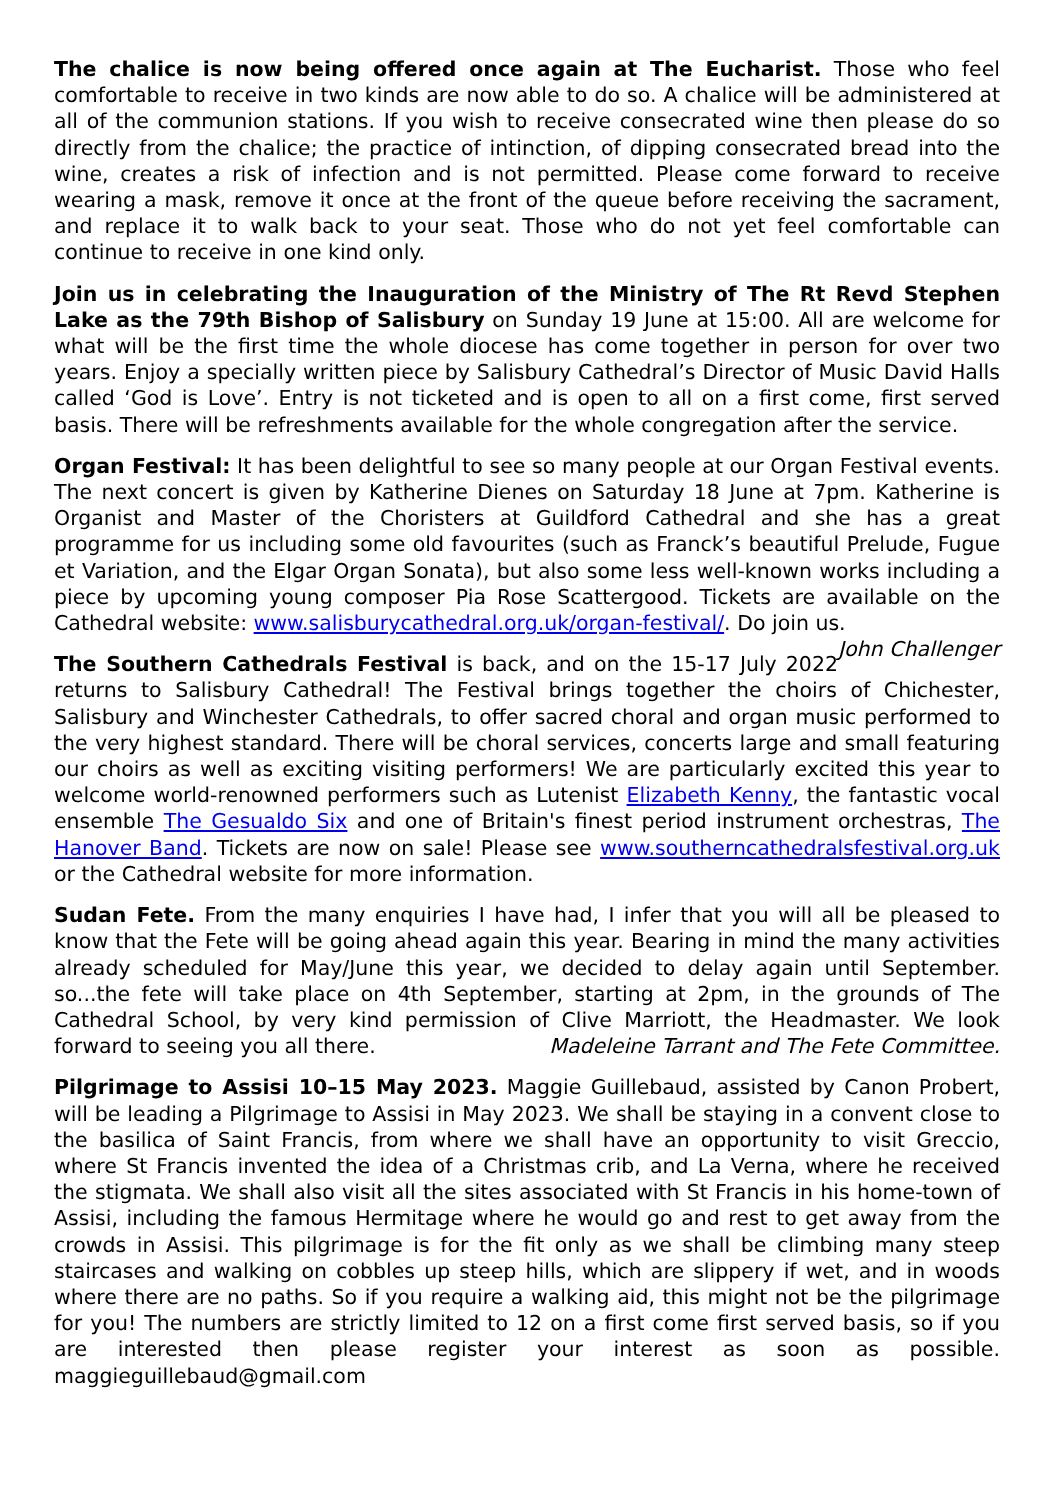The chalice is now being offered once again at The Eucharist. Those who feel comfortable to receive in two kinds are now able to do so. A chalice will be administered at all of the communion stations. If you wish to receive consecrated wine then please do so directly from the chalice; the practice of intinction, of dipping consecrated bread into the wine, creates a risk of infection and is not permitted. Please come forward to receive wearing a mask, remove it once at the front of the queue before receiving the sacrament, and replace it to walk back to your seat. Those who do not yet feel comfortable can continue to receive in one kind only.
Join us in celebrating the Inauguration of the Ministry of The Rt Revd Stephen Lake as the 79th Bishop of Salisbury on Sunday 19 June at 15:00. All are welcome for what will be the first time the whole diocese has come together in person for over two years. Enjoy a specially written piece by Salisbury Cathedral’s Director of Music David Halls called ‘God is Love’. Entry is not ticketed and is open to all on a first come, first served basis. There will be refreshments available for the whole congregation after the service.
Organ Festival: It has been delightful to see so many people at our Organ Festival events. The next concert is given by Katherine Dienes on Saturday 18 June at 7pm. Katherine is Organist and Master of the Choristers at Guildford Cathedral and she has a great programme for us including some old favourites (such as Franck’s beautiful Prelude, Fugue et Variation, and the Elgar Organ Sonata), but also some less well-known works including a piece by upcoming young composer Pia Rose Scattergood. Tickets are available on the Cathedral website: www.salisburycathedral.org.uk/organ-festival/. Do join us. John Challenger
The Southern Cathedrals Festival is back, and on the 15-17 July 2022 returns to Salisbury Cathedral! The Festival brings together the choirs of Chichester, Salisbury and Winchester Cathedrals, to offer sacred choral and organ music performed to the very highest standard. There will be choral services, concerts large and small featuring our choirs as well as exciting visiting performers! We are particularly excited this year to welcome world-renowned performers such as Lutenist Elizabeth Kenny, the fantastic vocal ensemble The Gesualdo Six and one of Britain's finest period instrument orchestras, The Hanover Band. Tickets are now on sale! Please see www.southerncathedralsfestival.org.uk or the Cathedral website for more information.
Sudan Fete. From the many enquiries I have had, I infer that you will all be pleased to know that the Fete will be going ahead again this year. Bearing in mind the many activities already scheduled for May/June this year, we decided to delay again until September. so...the fete will take place on 4th September, starting at 2pm, in the grounds of The Cathedral School, by very kind permission of Clive Marriott, the Headmaster. We look forward to seeing you all there. Madeleine Tarrant and The Fete Committee.
Pilgrimage to Assisi 10–15 May 2023. Maggie Guillebaud, assisted by Canon Probert, will be leading a Pilgrimage to Assisi in May 2023. We shall be staying in a convent close to the basilica of Saint Francis, from where we shall have an opportunity to visit Greccio, where St Francis invented the idea of a Christmas crib, and La Verna, where he received the stigmata. We shall also visit all the sites associated with St Francis in his home-town of Assisi, including the famous Hermitage where he would go and rest to get away from the crowds in Assisi. This pilgrimage is for the fit only as we shall be climbing many steep staircases and walking on cobbles up steep hills, which are slippery if wet, and in woods where there are no paths. So if you require a walking aid, this might not be the pilgrimage for you! The numbers are strictly limited to 12 on a first come first served basis, so if you are interested then please register your interest as soon as possible. maggieguillebaud@gmail.com